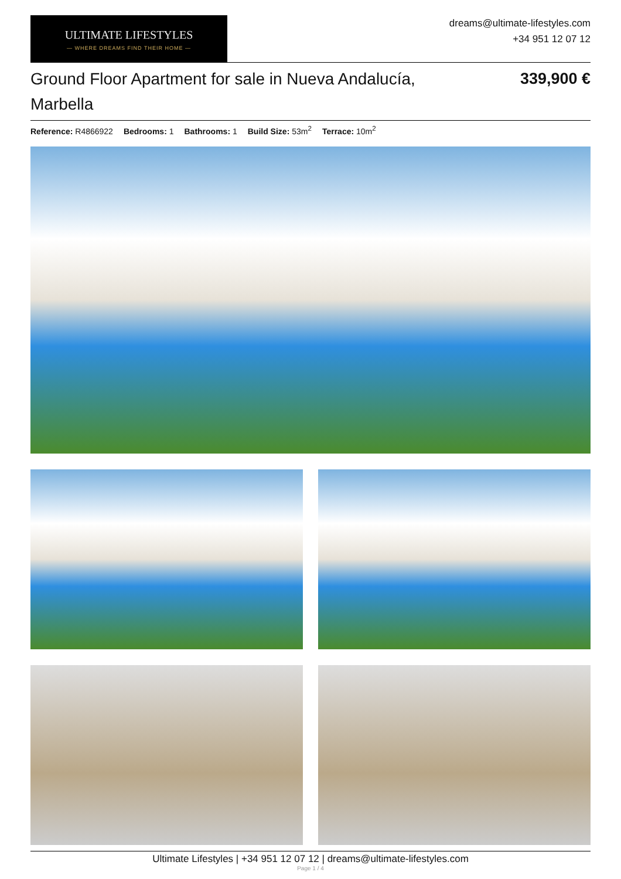ULTIMATE LIFESTYLES
— WHERE DREAMS FIND THEIR HOME —
dreams@ultimate-lifestyles.com
+34 951 12 07 12
Ground Floor Apartment for sale in Nueva Andalucía, Marbella
339,900 €
Reference: R4866922 Bedrooms: 1 Bathrooms: 1 Build Size: 53m<sup>2</sup> Terrace: 10m<sup>2</sup>
Ultimate Lifestyles | +34 951 12 07 12 | dreams@ultimate-lifestyles.com
Page 1 / 4